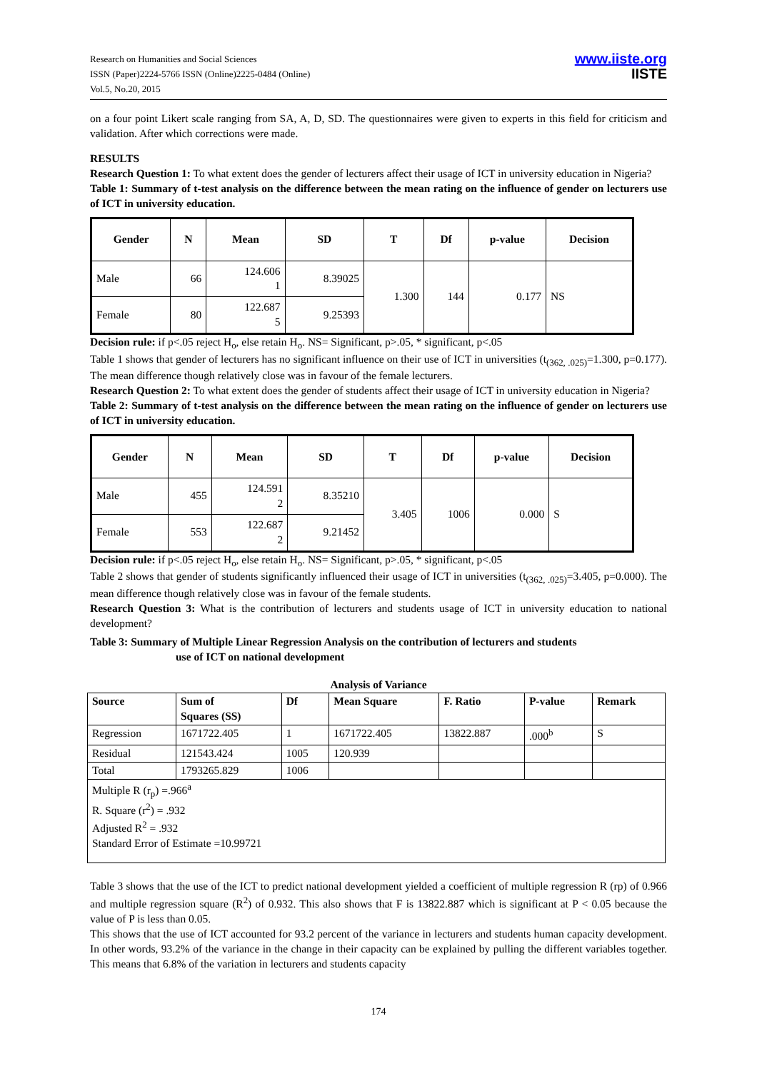Research on Humanities and Social Sciences
ISSN (Paper)2224-5766 ISSN (Online)2225-0484 (Online)
Vol.5, No.20, 2015
www.iiste.org
IISTE
on a four point Likert scale ranging from SA, A, D, SD. The questionnaires were given to experts in this field for criticism and validation. After which corrections were made.
RESULTS
Research Question 1: To what extent does the gender of lecturers affect their usage of ICT in university education in Nigeria?
Table 1: Summary of t-test analysis on the difference between the mean rating on the influence of gender on lecturers use of ICT in university education.
| Gender | N | Mean | SD | T | Df | p-value | Decision |
| --- | --- | --- | --- | --- | --- | --- | --- |
| Male | 66 | 124.606 1 | 8.39025 | 1.300 | 144 | 0.177 | NS |
| Female | 80 | 122.687 5 | 9.25393 | | | | |
Decision rule: if p<.05 reject H<sub>o</sub>, else retain H<sub>o</sub>. NS= Significant, p>.05, * significant, p<.05
Table 1 shows that gender of lecturers has no significant influence on their use of ICT in universities (t<sub>(362, .025)</sub>=1.300, p=0.177). The mean difference though relatively close was in favour of the female lecturers.
Research Question 2: To what extent does the gender of students affect their usage of ICT in university education in Nigeria?
Table 2: Summary of t-test analysis on the difference between the mean rating on the influence of gender on lecturers use of ICT in university education.
| Gender | N | Mean | SD | T | Df | p-value | Decision |
| --- | --- | --- | --- | --- | --- | --- | --- |
| Male | 455 | 124.591 2 | 8.35210 | 3.405 | 1006 | 0.000 | S |
| Female | 553 | 122.687 2 | 9.21452 | | | | |
Decision rule: if p<.05 reject H<sub>o</sub>, else retain H<sub>o</sub>. NS= Significant, p>.05, * significant, p<.05
Table 2 shows that gender of students significantly influenced their usage of ICT in universities (t<sub>(362, .025)</sub>=3.405, p=0.000). The mean difference though relatively close was in favour of the female students.
Research Question 3: What is the contribution of lecturers and students usage of ICT in university education to national development?
Table 3: Summary of Multiple Linear Regression Analysis on the contribution of lecturers and students
use of ICT on national development
Analysis of Variance
| Source | Sum of Squares (SS) | Df | Mean Square | F. Ratio | P-value | Remark |
| --- | --- | --- | --- | --- | --- | --- |
| Regression | 1671722.405 | 1 | 1671722.405 | 13822.887 | .000<sup>b</sup> | S |
| Residual | 121543.424 | 1005 | 120.939 | | | |
| Total | 1793265.829 | 1006 | | | | |
| Multiple R (r<sub>p</sub>) =.966<sup>a</sup> R. Square (r<sup>2</sup>) = .932 Adjusted R<sup>2</sup> = .932 Standard Error of Estimate =10.99721 | | | | | | |
Table 3 shows that the use of the ICT to predict national development yielded a coefficient of multiple regression R (rp) of 0.966 and multiple regression square (R<sup>2</sup>) of 0.932. This also shows that F is 13822.887 which is significant at P < 0.05 because the value of P is less than 0.05.
This shows that the use of ICT accounted for 93.2 percent of the variance in lecturers and students human capacity development. In other words, 93.2% of the variance in the change in their capacity can be explained by pulling the different variables together. This means that 6.8% of the variation in lecturers and students capacity
174